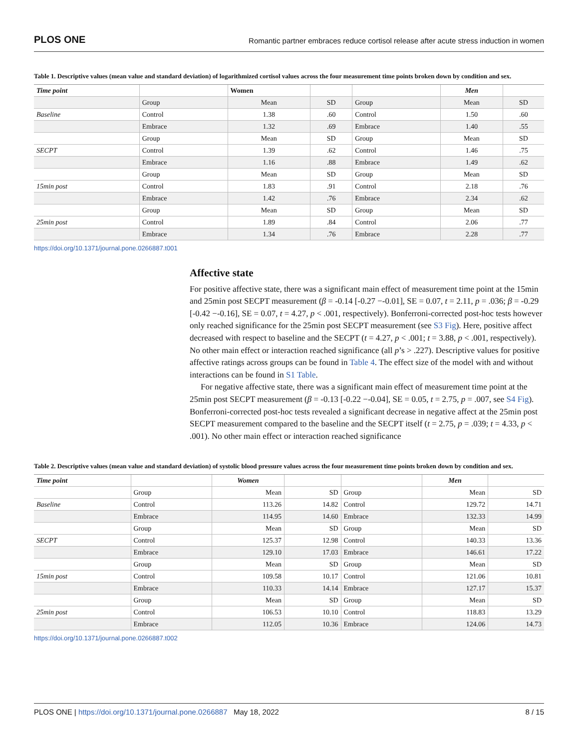PLOS ONE Romantic partner embraces reduce cortisol release after acute stress induction in women
Table 1. Descriptive values (mean value and standard deviation) of logarithmized cortisol values across the four measurement time points broken down by condition and sex.
| Time point | | Women | | | Men | |
| --- | --- | --- | --- | --- | --- | --- |
| | Group | Mean | SD | Group | Mean | SD |
| Baseline | Control | 1.38 | .60 | Control | 1.50 | .60 |
| | Embrace | 1.32 | .69 | Embrace | 1.40 | .55 |
| | Group | Mean | SD | Group | Mean | SD |
| SECPT | Control | 1.39 | .62 | Control | 1.46 | .75 |
| | Embrace | 1.16 | .88 | Embrace | 1.49 | .62 |
| | Group | Mean | SD | Group | Mean | SD |
| 15min post | Control | 1.83 | .91 | Control | 2.18 | .76 |
| | Embrace | 1.42 | .76 | Embrace | 2.34 | .62 |
| | Group | Mean | SD | Group | Mean | SD |
| 25min post | Control | 1.89 | .84 | Control | 2.06 | .77 |
| | Embrace | 1.34 | .76 | Embrace | 2.28 | .77 |
https://doi.org/10.1371/journal.pone.0266887.t001
Affective state
For positive affective state, there was a significant main effect of measurement time point at the 15min and 25min post SECPT measurement (β = -0.14 [-0.27 −-0.01], SE = 0.07, t = 2.11, p = .036; β = -0.29 [-0.42 −-0.16], SE = 0.07, t = 4.27, p < .001, respectively). Bonferroni-corrected post-hoc tests however only reached significance for the 25min post SECPT measurement (see S3 Fig). Here, positive affect decreased with respect to baseline and the SECPT (t = 4.27, p < .001; t = 3.88, p < .001, respectively). No other main effect or interaction reached significance (all p’s > .227). Descriptive values for positive affective ratings across groups can be found in Table 4. The effect size of the model with and without interactions can be found in S1 Table.
For negative affective state, there was a significant main effect of measurement time point at the 25min post SECPT measurement (β = -0.13 [-0.22 −-0.04], SE = 0.05, t = 2.75, p = .007, see S4 Fig). Bonferroni-corrected post-hoc tests revealed a significant decrease in negative affect at the 25min post SECPT measurement compared to the baseline and the SECPT itself (t = 2.75, p = .039; t = 4.33, p < .001). No other main effect or interaction reached significance
Table 2. Descriptive values (mean value and standard deviation) of systolic blood pressure values across the four measurement time points broken down by condition and sex.
| Time point | | Women | | | Men | |
| --- | --- | --- | --- | --- | --- | --- |
| | Group | Mean | SD | Group | Mean | SD |
| Baseline | Control | 113.26 | 14.82 | Control | 129.72 | 14.71 |
| | Embrace | 114.95 | 14.60 | Embrace | 132.33 | 14.99 |
| | Group | Mean | SD | Group | Mean | SD |
| SECPT | Control | 125.37 | 12.98 | Control | 140.33 | 13.36 |
| | Embrace | 129.10 | 17.03 | Embrace | 146.61 | 17.22 |
| | Group | Mean | SD | Group | Mean | SD |
| 15min post | Control | 109.58 | 10.17 | Control | 121.06 | 10.81 |
| | Embrace | 110.33 | 14.14 | Embrace | 127.17 | 15.37 |
| | Group | Mean | SD | Group | Mean | SD |
| 25min post | Control | 106.53 | 10.10 | Control | 118.83 | 13.29 |
| | Embrace | 112.05 | 10.36 | Embrace | 124.06 | 14.73 |
https://doi.org/10.1371/journal.pone.0266887.t002
PLOS ONE | https://doi.org/10.1371/journal.pone.0266887 May 18, 2022 8 / 15